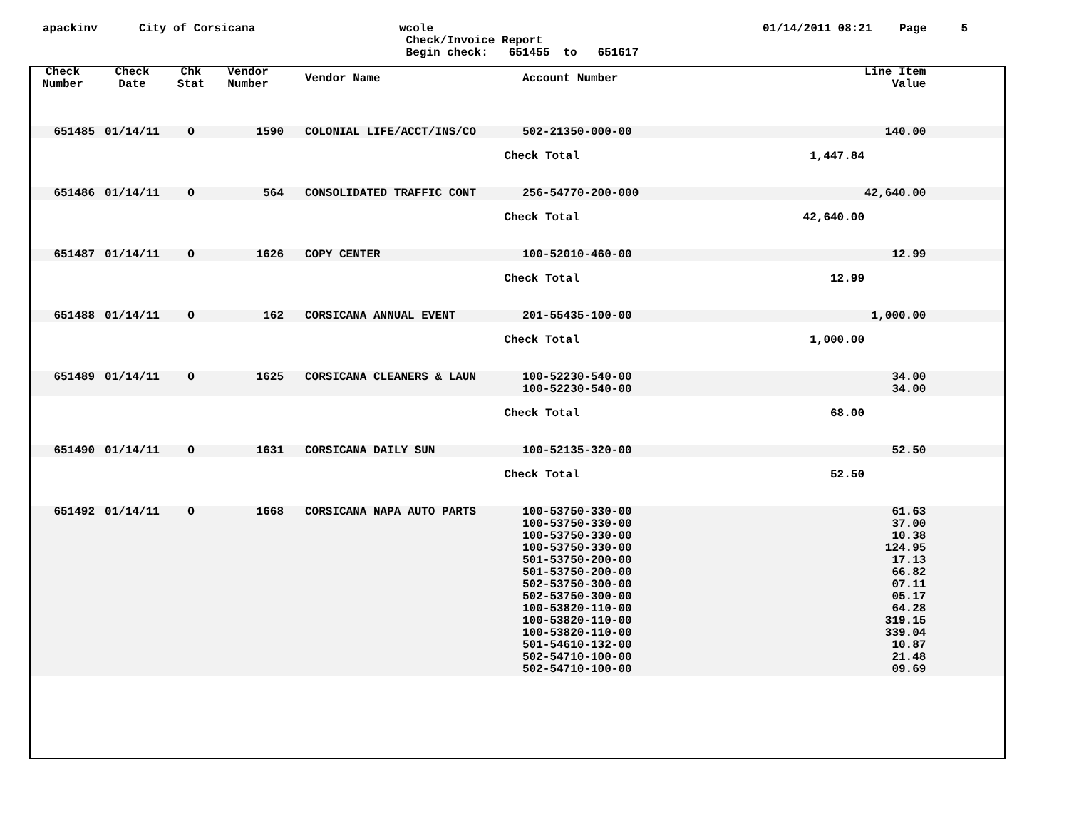apackinv City of Corsicana wcole
Check/Invoice Report
Begin check: 651455 to 651617
01/14/2011 08:21 Page 5
| Check Number | Check Date | Chk Stat | Vendor Number | Vendor Name | Account Number | | Line Item Value | |
| --- | --- | --- | --- | --- | --- | --- | --- | --- |
| 651485 | 01/14/11 | O | 1590 | COLONIAL LIFE/ACCT/INS/CO | 502-21350-000-00 | | 140.00 | |
| | | | | Check Total | | 1,447.84 | | |
| 651486 | 01/14/11 | O | 564 | CONSOLIDATED TRAFFIC CONT | 256-54770-200-000 | | 42,640.00 | |
| | | | | Check Total | | 42,640.00 | | |
| 651487 | 01/14/11 | O | 1626 | COPY CENTER | 100-52010-460-00 | | 12.99 | |
| | | | | Check Total | | 12.99 | | |
| 651488 | 01/14/11 | O | 162 | CORSICANA ANNUAL EVENT | 201-55435-100-00 | | 1,000.00 | |
| | | | | Check Total | | 1,000.00 | | |
| 651489 | 01/14/11 | O | 1625 | CORSICANA CLEANERS & LAUN | 100-52230-540-00 100-52230-540-00 | | 34.00 34.00 | |
| | | | | Check Total | | 68.00 | | |
| 651490 | 01/14/11 | O | 1631 | CORSICANA DAILY SUN | 100-52135-320-00 | | 52.50 | |
| | | | | Check Total | | 52.50 | | |
| 651492 | 01/14/11 | O | 1668 | CORSICANA NAPA AUTO PARTS | 100-53750-330-00 100-53750-330-00 100-53750-330-00 100-53750-330-00 501-53750-200-00 501-53750-200-00 502-53750-300-00 502-53750-300-00 100-53820-110-00 100-53820-110-00 100-53820-110-00 501-54610-132-00 502-54710-100-00 502-54710-100-00 | | 61.63 37.00 10.38 124.95 17.13 66.82 07.11 05.17 64.28 319.15 339.04 10.87 21.48 09.69 | |